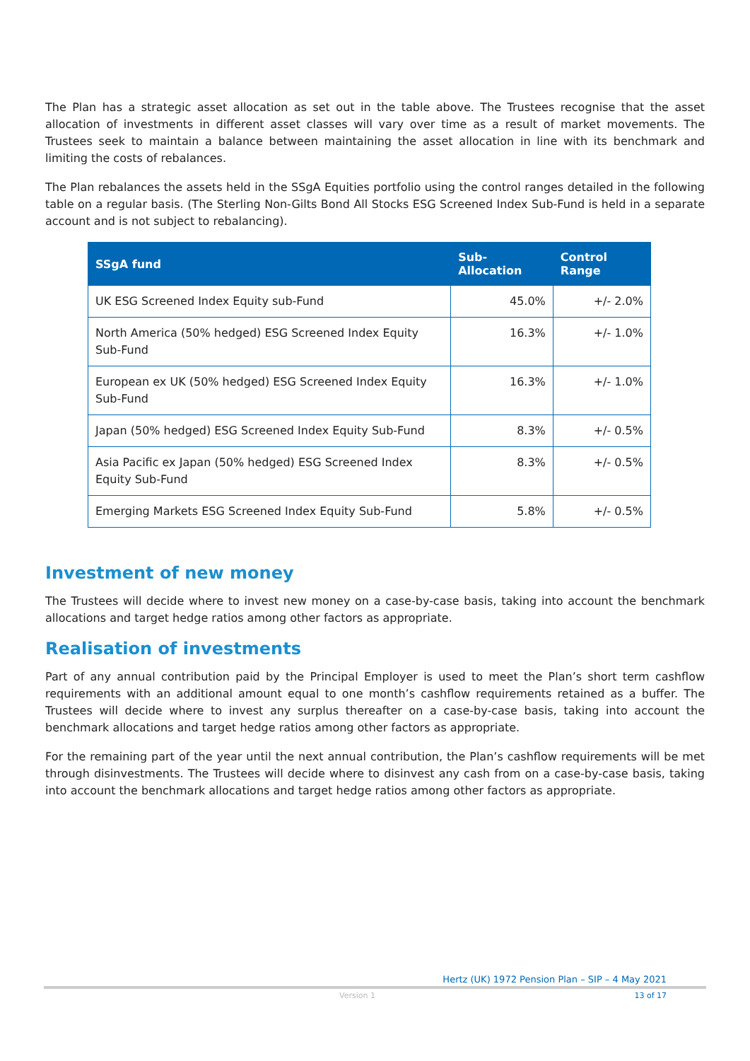The Plan has a strategic asset allocation as set out in the table above. The Trustees recognise that the asset allocation of investments in different asset classes will vary over time as a result of market movements. The Trustees seek to maintain a balance between maintaining the asset allocation in line with its benchmark and limiting the costs of rebalances.
The Plan rebalances the assets held in the SSgA Equities portfolio using the control ranges detailed in the following table on a regular basis. (The Sterling Non-Gilts Bond All Stocks ESG Screened Index Sub-Fund is held in a separate account and is not subject to rebalancing).
| SSgA fund | Sub-Allocation | Control Range |
| --- | --- | --- |
| UK ESG Screened Index Equity sub-Fund | 45.0% | +/- 2.0% |
| North America (50% hedged) ESG Screened Index Equity Sub-Fund | 16.3% | +/- 1.0% |
| European ex UK (50% hedged) ESG Screened Index Equity Sub-Fund | 16.3% | +/- 1.0% |
| Japan (50% hedged) ESG Screened Index Equity Sub-Fund | 8.3% | +/- 0.5% |
| Asia Pacific ex Japan (50% hedged) ESG Screened Index Equity Sub-Fund | 8.3% | +/- 0.5% |
| Emerging Markets ESG Screened Index Equity Sub-Fund | 5.8% | +/- 0.5% |
Investment of new money
The Trustees will decide where to invest new money on a case-by-case basis, taking into account the benchmark allocations and target hedge ratios among other factors as appropriate.
Realisation of investments
Part of any annual contribution paid by the Principal Employer is used to meet the Plan’s short term cashflow requirements with an additional amount equal to one month’s cashflow requirements retained as a buffer. The Trustees will decide where to invest any surplus thereafter on a case-by-case basis, taking into account the benchmark allocations and target hedge ratios among other factors as appropriate.
For the remaining part of the year until the next annual contribution, the Plan’s cashflow requirements will be met through disinvestments. The Trustees will decide where to disinvest any cash from on a case-by-case basis, taking into account the benchmark allocations and target hedge ratios among other factors as appropriate.
Hertz (UK) 1972 Pension Plan – SIP – 4 May 2021
Version 1 13 of 17